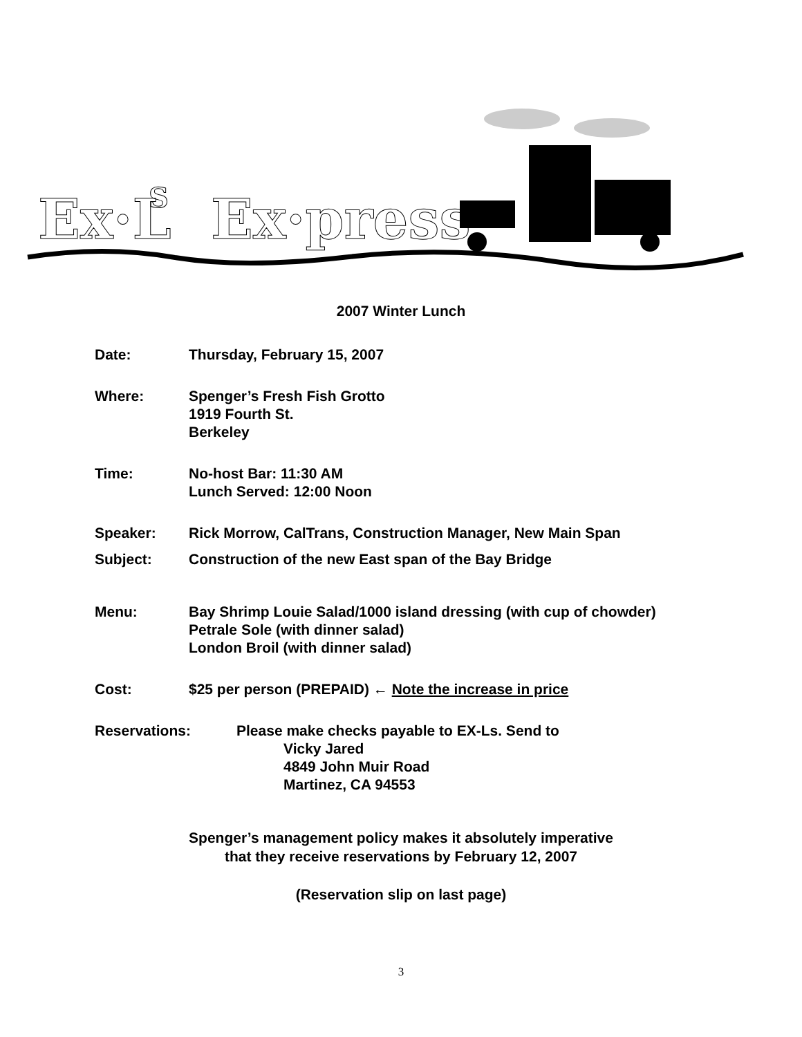Ex·L
S
Ex·press
2007 Winter Lunch
Date: Thursday, February 15, 2007
Where: Spenger’s Fresh Fish Grotto
1919 Fourth St.
Berkeley
Time: No-host Bar: 11:30 AM
Lunch Served: 12:00 Noon
Speaker: Rick Morrow, CalTrans, Construction Manager, New Main Span
Subject: Construction of the new East span of the Bay Bridge
Menu: Bay Shrimp Louie Salad/1000 island dressing (with cup of chowder)
Petrale Sole (with dinner salad)
London Broil (with dinner salad)
Cost: $25 per person (PREPAID) ← Note the increase in price
Reservations: Please make checks payable to EX-Ls. Send to
Vicky Jared
4849 John Muir Road
Martinez, CA 94553
Spenger’s management policy makes it absolutely imperative
that they receive reservations by February 12, 2007
(Reservation slip on last page)
3